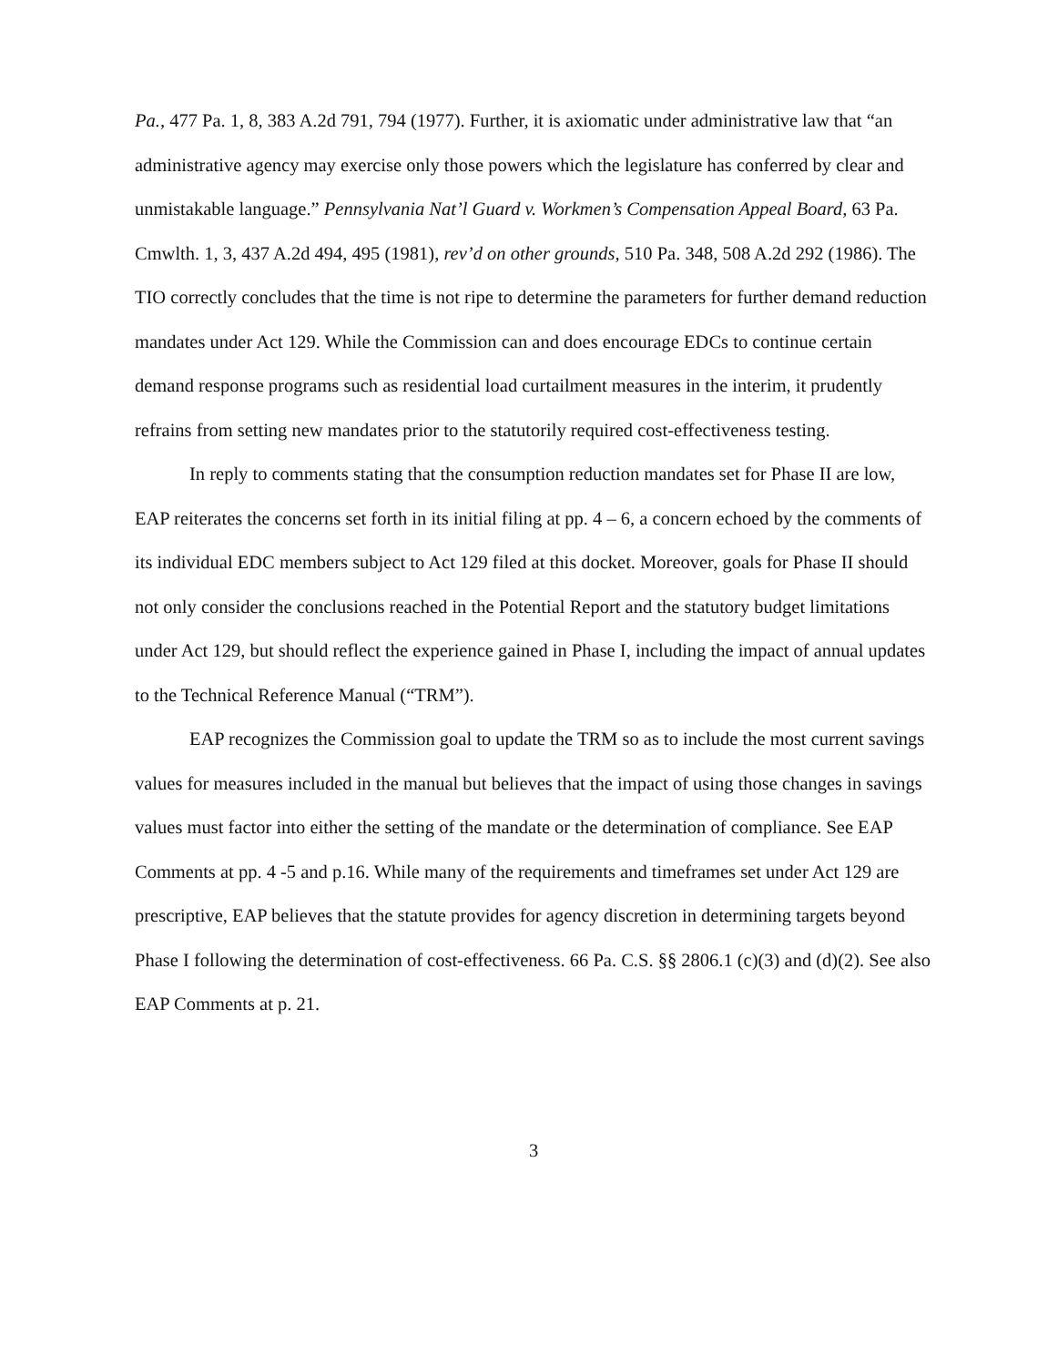Pa., 477 Pa. 1, 8, 383 A.2d 791, 794 (1977). Further, it is axiomatic under administrative law that “an administrative agency may exercise only those powers which the legislature has conferred by clear and unmistakable language.” Pennsylvania Nat’l Guard v. Workmen’s Compensation Appeal Board, 63 Pa. Cmwlth. 1, 3, 437 A.2d 494, 495 (1981), rev’d on other grounds, 510 Pa. 348, 508 A.2d 292 (1986). The TIO correctly concludes that the time is not ripe to determine the parameters for further demand reduction mandates under Act 129. While the Commission can and does encourage EDCs to continue certain demand response programs such as residential load curtailment measures in the interim, it prudently refrains from setting new mandates prior to the statutorily required cost-effectiveness testing.
In reply to comments stating that the consumption reduction mandates set for Phase II are low, EAP reiterates the concerns set forth in its initial filing at pp. 4 – 6, a concern echoed by the comments of its individual EDC members subject to Act 129 filed at this docket. Moreover, goals for Phase II should not only consider the conclusions reached in the Potential Report and the statutory budget limitations under Act 129, but should reflect the experience gained in Phase I, including the impact of annual updates to the Technical Reference Manual (“TRM”).
EAP recognizes the Commission goal to update the TRM so as to include the most current savings values for measures included in the manual but believes that the impact of using those changes in savings values must factor into either the setting of the mandate or the determination of compliance. See EAP Comments at pp. 4 -5 and p.16. While many of the requirements and timeframes set under Act 129 are prescriptive, EAP believes that the statute provides for agency discretion in determining targets beyond Phase I following the determination of cost-effectiveness. 66 Pa. C.S. §§ 2806.1 (c)(3) and (d)(2). See also EAP Comments at p. 21.
3